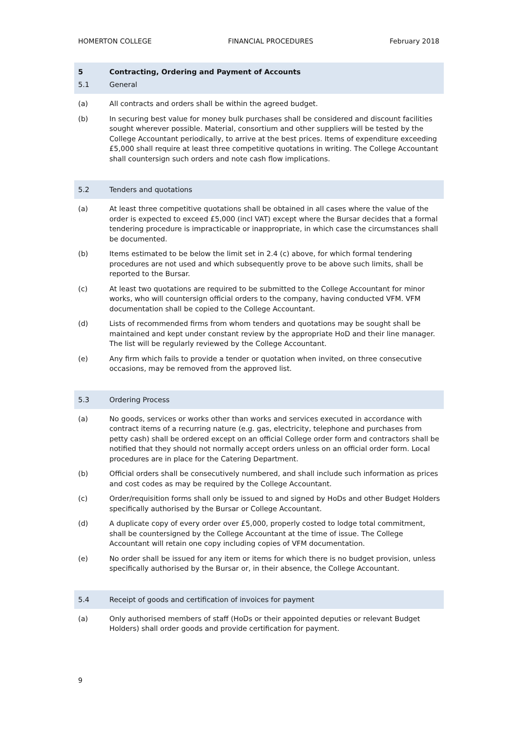HOMERTON COLLEGE FINANCIAL PROCEDURES February 2018
5 Contracting, Ordering and Payment of Accounts
5.1 General
(a) All contracts and orders shall be within the agreed budget.
(b) In securing best value for money bulk purchases shall be considered and discount facilities sought wherever possible. Material, consortium and other suppliers will be tested by the College Accountant periodically, to arrive at the best prices. Items of expenditure exceeding £5,000 shall require at least three competitive quotations in writing. The College Accountant shall countersign such orders and note cash flow implications.
5.2 Tenders and quotations
(a) At least three competitive quotations shall be obtained in all cases where the value of the order is expected to exceed £5,000 (incl VAT) except where the Bursar decides that a formal tendering procedure is impracticable or inappropriate, in which case the circumstances shall be documented.
(b) Items estimated to be below the limit set in 2.4 (c) above, for which formal tendering procedures are not used and which subsequently prove to be above such limits, shall be reported to the Bursar.
(c) At least two quotations are required to be submitted to the College Accountant for minor works, who will countersign official orders to the company, having conducted VFM. VFM documentation shall be copied to the College Accountant.
(d) Lists of recommended firms from whom tenders and quotations may be sought shall be maintained and kept under constant review by the appropriate HoD and their line manager. The list will be regularly reviewed by the College Accountant.
(e) Any firm which fails to provide a tender or quotation when invited, on three consecutive occasions, may be removed from the approved list.
5.3 Ordering Process
(a) No goods, services or works other than works and services executed in accordance with contract items of a recurring nature (e.g. gas, electricity, telephone and purchases from petty cash) shall be ordered except on an official College order form and contractors shall be notified that they should not normally accept orders unless on an official order form. Local procedures are in place for the Catering Department.
(b) Official orders shall be consecutively numbered, and shall include such information as prices and cost codes as may be required by the College Accountant.
(c) Order/requisition forms shall only be issued to and signed by HoDs and other Budget Holders specifically authorised by the Bursar or College Accountant.
(d) A duplicate copy of every order over £5,000, properly costed to lodge total commitment, shall be countersigned by the College Accountant at the time of issue. The College Accountant will retain one copy including copies of VFM documentation.
(e) No order shall be issued for any item or items for which there is no budget provision, unless specifically authorised by the Bursar or, in their absence, the College Accountant.
5.4 Receipt of goods and certification of invoices for payment
(a) Only authorised members of staff (HoDs or their appointed deputies or relevant Budget Holders) shall order goods and provide certification for payment.
9